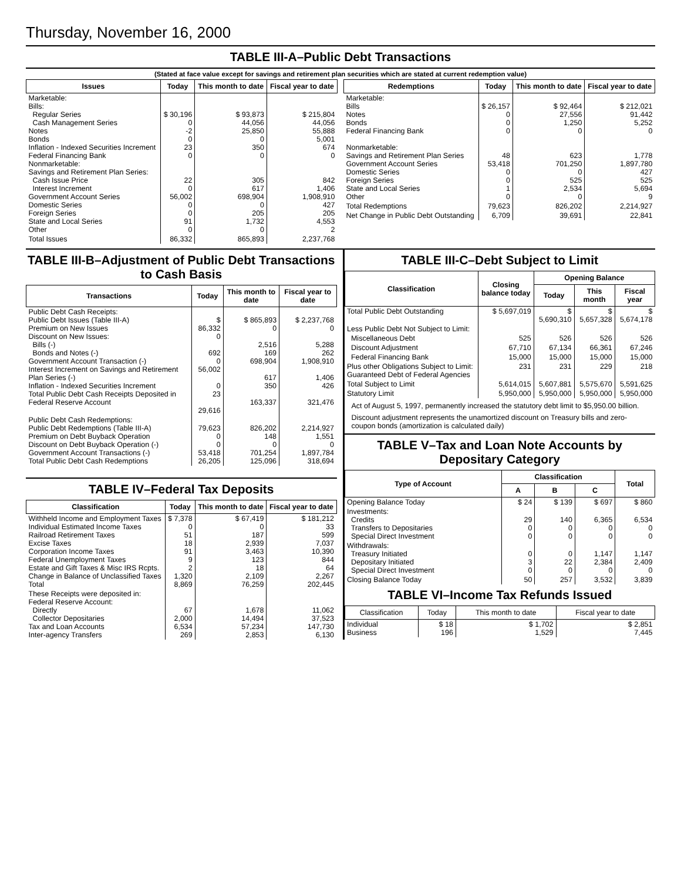Thursday, November 16, 2000
TABLE III-A–Public Debt Transactions
(Stated at face value except for savings and retirement plan securities which are stated at current redemption value)
| Issues | Today | This month to date | Fiscal year to date |
| --- | --- | --- | --- |
| Marketable: Bills: Regular Series Cash Management Series Notes Bonds Inflation - Indexed Securities Increment Federal Financing Bank Nonmarketable: Savings and Retirement Plan Series: Cash Issue Price Interest Increment Government Account Series Domestic Series Foreign Series State and Local Series Other | $ 30,196 0 -2 0 23 0 22 0 56,002 0 0 91 0 | $ 93,873 44,056 25,850 0 350 0 305 617 698,904 0 205 1,732 0 | $ 215,804 44,056 55,888 5,001 674 0 842 1,406 1,908,910 427 205 4,553 2 |
| Total Issues | 86,332 | 865,893 | 2,237,768 |
| Redemptions | Today | This month to date | Fiscal year to date |
| --- | --- | --- | --- |
| Marketable: Bills Notes Bonds Federal Financing Bank Nonmarketable: Savings and Retirement Plan Series Government Account Series Domestic Series Foreign Series State and Local Series Other | $ 26,157 0 0 0 48 53,418 0 0 1 0 | $ 92,464 27,556 1,250 0 623 701,250 0 525 2,534 0 | $ 212,021 91,442 5,252 0 1,778 1,897,780 427 525 5,694 9 |
| Total Redemptions | 79,623 | 826,202 | 2,214,927 |
| Net Change in Public Debt Outstanding | 6,709 | 39,691 | 22,841 |
TABLE III-B–Adjustment of Public Debt Transactions to Cash Basis
| Transactions | Today | This month to date | Fiscal year to date |
| --- | --- | --- | --- |
| Public Debt Cash Receipts: Public Debt Issues (Table III-A) Premium on New Issues Discount on New Issues: Bills (-) Bonds and Notes (-) Government Account Transaction (-) Interest Increment on Savings and Retirement Plan Series (-) Inflation - Indexed Securities Increment Total Public Debt Cash Receipts Deposited in Federal Reserve Account | $ 86,332 0 692 0 56,002 0 23 29,616 | $ 865,893 0 2,516 169 698,904 617 350 163,337 | $ 2,237,768 0 5,288 262 1,908,910 1,406 426 321,476 |
| Public Debt Cash Redemptions: Public Debt Redemptions (Table III-A) Premium on Debt Buyback Operation Discount on Debt Buyback Operation (-) Government Account Transactions (-) Total Public Debt Cash Redemptions | 79,623 0 0 53,418 26,205 | 826,202 148 0 701,254 125,096 | 2,214,927 1,551 0 1,897,784 318,694 |
TABLE IV–Federal Tax Deposits
| Classification | Today | This month to date | Fiscal year to date |
| --- | --- | --- | --- |
| Withheld Income and Employment Taxes Individual Estimated Income Taxes Railroad Retirement Taxes Excise Taxes Corporation Income Taxes Federal Unemployment Taxes Estate and Gift Taxes & Misc IRS Rcpts. Change in Balance of Unclassified Taxes Total | $ 7,378 0 51 18 91 9 2 1,320 8,869 | $ 67,419 0 187 2,939 3,463 123 18 2,109 76,259 | $ 181,212 33 599 7,037 10,390 844 64 2,267 202,445 |
| These Receipts were deposited in: Federal Reserve Account: Directly Collector Depositaries Tax and Loan Accounts Inter-agency Transfers | 67 2,000 6,534 269 | 1,678 14,494 57,234 2,853 | 11,062 37,523 147,730 6,130 |
TABLE III-C–Debt Subject to Limit
| Classification | Closing balance today | Opening Balance | | |
| --- | --- | --- | --- | --- |
| | | Today | This month | Fiscal year |
| Total Public Debt Outstanding | $ 5,697,019 | $ 5,690,310 | $ 5,657,328 | $ 5,674,178 |
| Less Public Debt Not Subject to Limit: | | | | |
| Miscellaneous Debt | 525 | 526 | 526 | 526 |
| Discount Adjustment | 67,710 | 67,134 | 66,361 | 67,246 |
| Federal Financing Bank | 15,000 | 15,000 | 15,000 | 15,000 |
| Plus other Obligations Subject to Limit: Guaranteed Debt of Federal Agencies | 231 | 231 | 229 | 218 |
| Total Subject to Limit | 5,614,015 | 5,607,881 | 5,575,670 | 5,591,625 |
| Statutory Limit | 5,950,000 | 5,950,000 | 5,950,000 | 5,950,000 |
Act of August 5, 1997, permanently increased the statutory debt limit to $5,950.00 billion.
Discount adjustment represents the unamortized discount on Treasury bills and zero-coupon bonds (amortization is calculated daily)
TABLE V–Tax and Loan Note Accounts by Depositary Category
| Type of Account | Classification | | | Total |
| --- | --- | --- | --- | --- |
| | A | B | C | |
| Opening Balance Today | $ 24 | $ 139 | $ 697 | $ 860 |
| Investments: Credits Transfers to Depositaries Special Direct Investment | 29 0 0 | 140 0 0 | 6,365 0 0 | 6,534 0 0 |
| Withdrawals: Treasury Initiated Depositary Initiated Special Direct Investment | 0 3 0 | 0 22 0 | 1,147 2,384 0 | 1,147 2,409 0 |
| Closing Balance Today | 50 | 257 | 3,532 | 3,839 |
TABLE VI–Income Tax Refunds Issued
| Classification | Today | This month to date | Fiscal year to date |
| --- | --- | --- | --- |
| Individual Business | $ 18 196 | $ 1,702 1,529 | $ 2,851 7,445 |